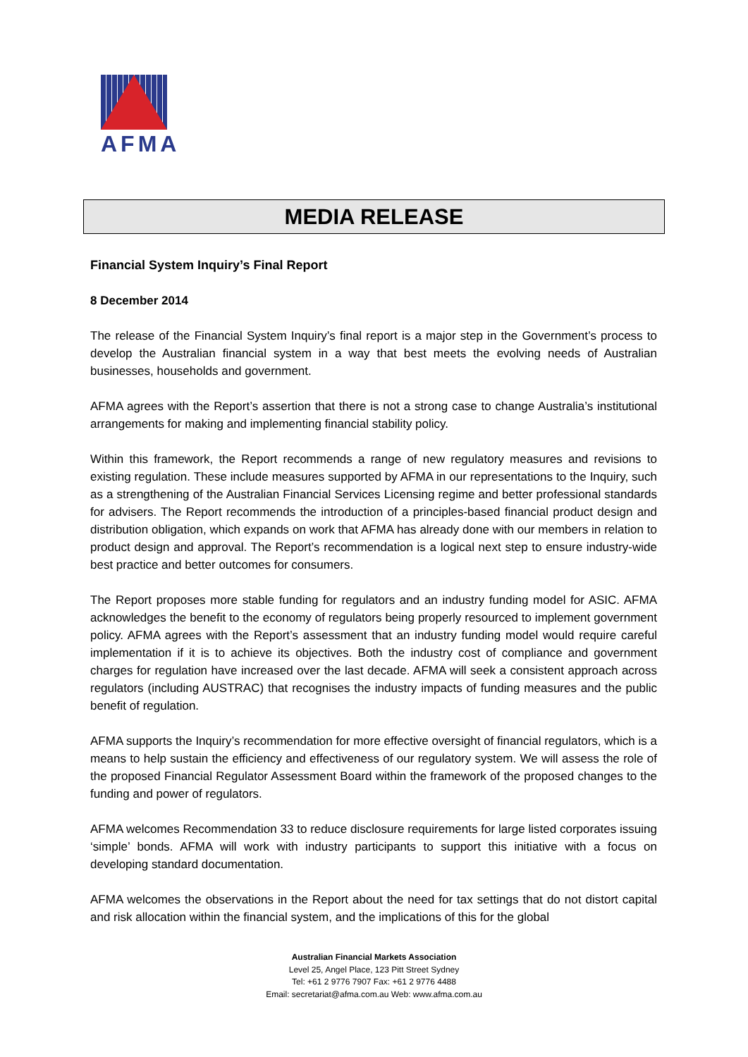AFMA
MEDIA RELEASE
Financial System Inquiry’s Final Report
8 December 2014
The release of the Financial System Inquiry’s final report is a major step in the Government’s process to develop the Australian financial system in a way that best meets the evolving needs of Australian businesses, households and government.
AFMA agrees with the Report’s assertion that there is not a strong case to change Australia’s institutional arrangements for making and implementing financial stability policy.
Within this framework, the Report recommends a range of new regulatory measures and revisions to existing regulation. These include measures supported by AFMA in our representations to the Inquiry, such as a strengthening of the Australian Financial Services Licensing regime and better professional standards for advisers. The Report recommends the introduction of a principles-based financial product design and distribution obligation, which expands on work that AFMA has already done with our members in relation to product design and approval. The Report’s recommendation is a logical next step to ensure industry-wide best practice and better outcomes for consumers.
The Report proposes more stable funding for regulators and an industry funding model for ASIC. AFMA acknowledges the benefit to the economy of regulators being properly resourced to implement government policy. AFMA agrees with the Report’s assessment that an industry funding model would require careful implementation if it is to achieve its objectives. Both the industry cost of compliance and government charges for regulation have increased over the last decade. AFMA will seek a consistent approach across regulators (including AUSTRAC) that recognises the industry impacts of funding measures and the public benefit of regulation.
AFMA supports the Inquiry’s recommendation for more effective oversight of financial regulators, which is a means to help sustain the efficiency and effectiveness of our regulatory system. We will assess the role of the proposed Financial Regulator Assessment Board within the framework of the proposed changes to the funding and power of regulators.
AFMA welcomes Recommendation 33 to reduce disclosure requirements for large listed corporates issuing ‘simple’ bonds. AFMA will work with industry participants to support this initiative with a focus on developing standard documentation.
AFMA welcomes the observations in the Report about the need for tax settings that do not distort capital and risk allocation within the financial system, and the implications of this for the global
Australian Financial Markets Association
Level 25, Angel Place, 123 Pitt Street Sydney
Tel: +61 2 9776 7907 Fax: +61 2 9776 4488
Email: secretariat@afma.com.au Web: www.afma.com.au